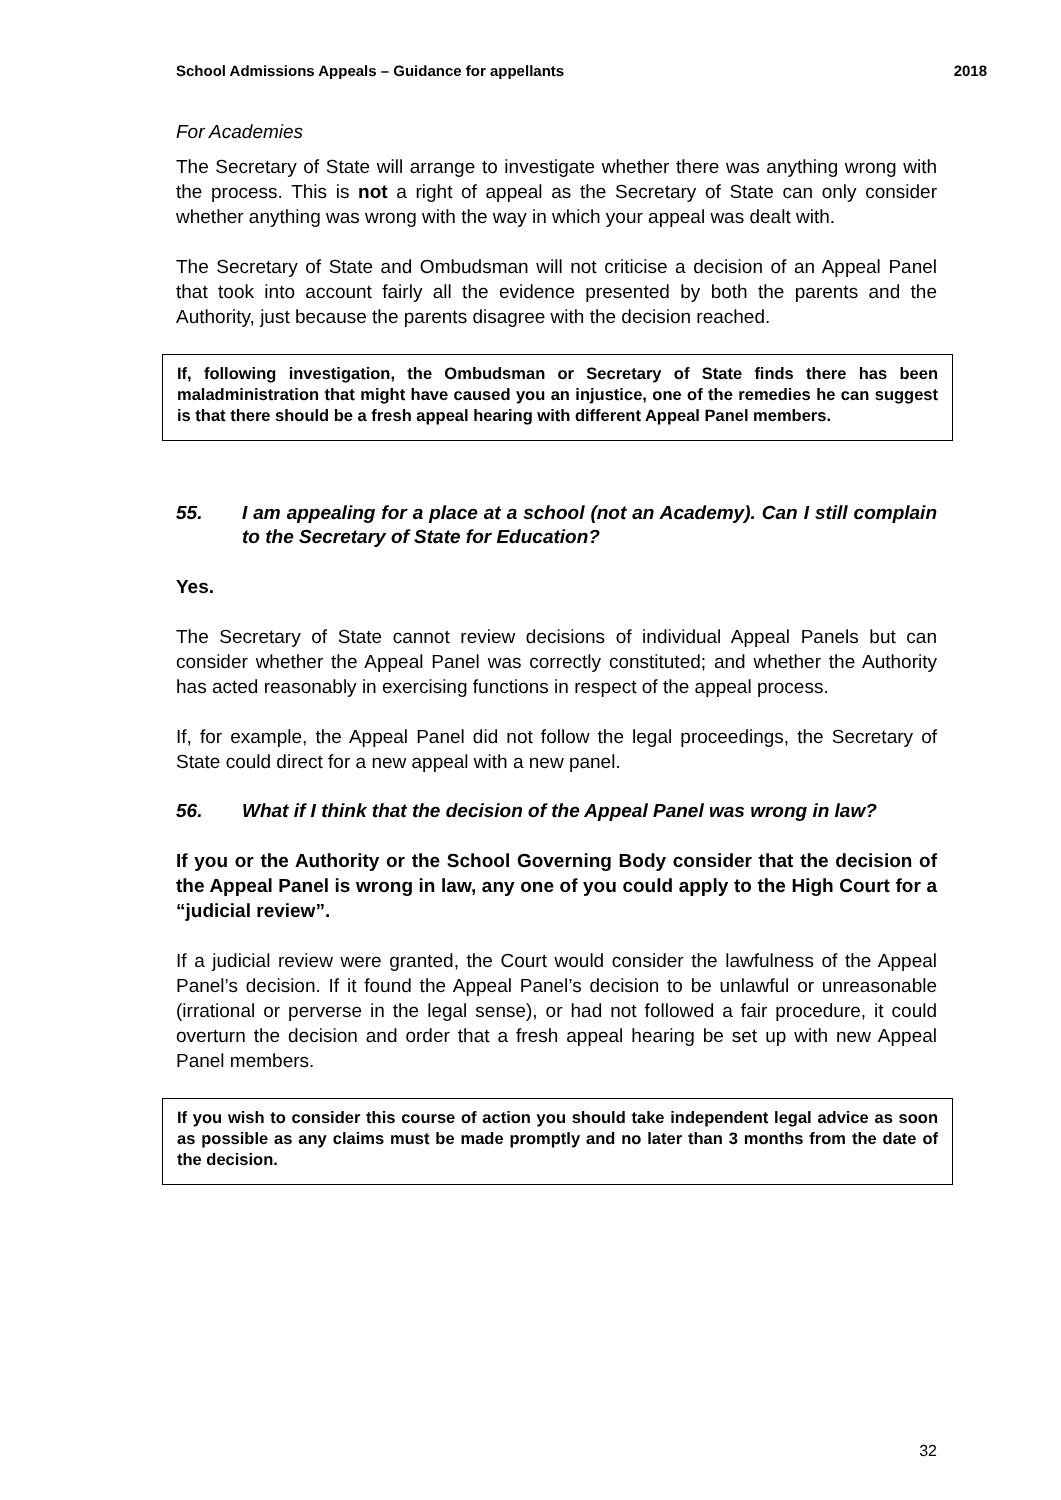School Admissions Appeals – Guidance for appellants 2018
For Academies
The Secretary of State will arrange to investigate whether there was anything wrong with the process. This is not a right of appeal as the Secretary of State can only consider whether anything was wrong with the way in which your appeal was dealt with.
The Secretary of State and Ombudsman will not criticise a decision of an Appeal Panel that took into account fairly all the evidence presented by both the parents and the Authority, just because the parents disagree with the decision reached.
If, following investigation, the Ombudsman or Secretary of State finds there has been maladministration that might have caused you an injustice, one of the remedies he can suggest is that there should be a fresh appeal hearing with different Appeal Panel members.
55. I am appealing for a place at a school (not an Academy). Can I still complain to the Secretary of State for Education?
Yes.
The Secretary of State cannot review decisions of individual Appeal Panels but can consider whether the Appeal Panel was correctly constituted; and whether the Authority has acted reasonably in exercising functions in respect of the appeal process.
If, for example, the Appeal Panel did not follow the legal proceedings, the Secretary of State could direct for a new appeal with a new panel.
56. What if I think that the decision of the Appeal Panel was wrong in law?
If you or the Authority or the School Governing Body consider that the decision of the Appeal Panel is wrong in law, any one of you could apply to the High Court for a “judicial review”.
If a judicial review were granted, the Court would consider the lawfulness of the Appeal Panel’s decision. If it found the Appeal Panel’s decision to be unlawful or unreasonable (irrational or perverse in the legal sense), or had not followed a fair procedure, it could overturn the decision and order that a fresh appeal hearing be set up with new Appeal Panel members.
If you wish to consider this course of action you should take independent legal advice as soon as possible as any claims must be made promptly and no later than 3 months from the date of the decision.
32